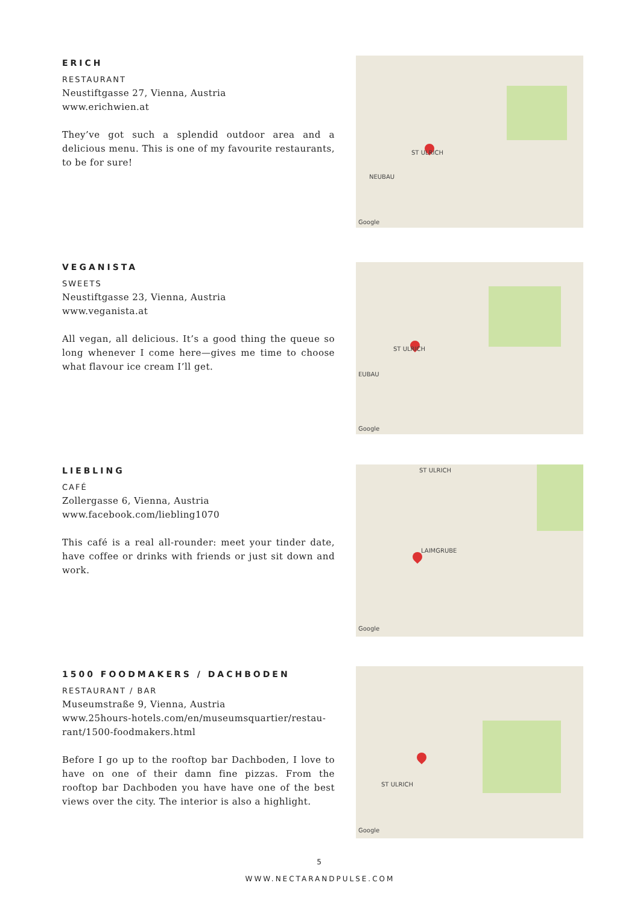ERICH
RESTAURANT
Neustiftgasse 27, Vienna, Austria
www.erichwien.at
They’ve got such a splendid outdoor area and a delicious menu. This is one of my favourite restaurants, to be for sure!
ST ULRICH
NEUBAU
Google
VEGANISTA
SWEETS
Neustiftgasse 23, Vienna, Austria
www.veganista.at
All vegan, all delicious. It’s a good thing the queue so long whenever I come here—gives me time to choose what fla­vour ice cream I’ll get.
ST ULRICH
EUBAU
Google
LIEBLING
CAFÉ
Zollergasse 6, Vienna, Austria
www.facebook.com/liebling1070
This café is a real all-rounder: meet your tinder date, have coffee or drinks with friends or just sit down and work.
ST ULRICH
LAIMGRUBE
Google
1500 FOODMAKERS / DACHBODEN
RESTAURANT / BAR
Museumstraße 9, Vienna, Austria
www.25hours-hotels.com/en/museumsquartier/restau­rant/1500-foodmakers.html
Before I go up to the rooftop bar Dachboden, I love to have on one of their damn fine pizzas. From the rooftop bar Dachboden you have have one of the best views over the city. The interior is also a highlight.
ST ULRICH
Google
5
WWW.NECTARANDPULSE.COM